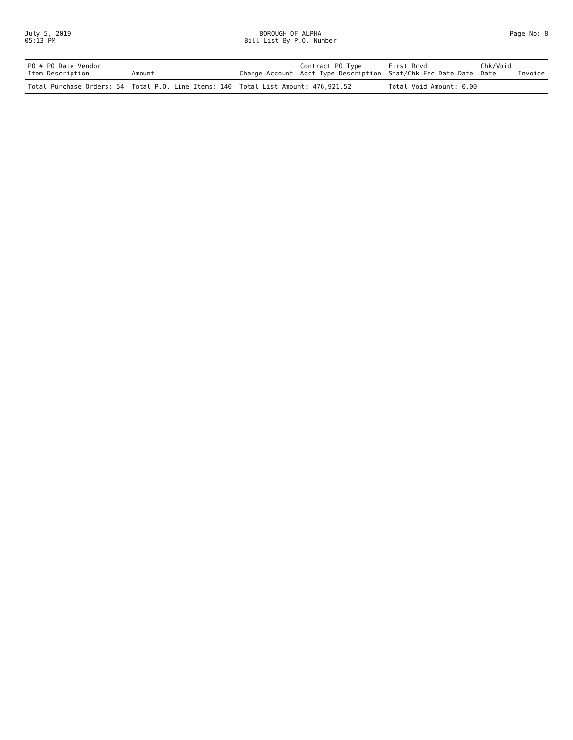July 5, 2019
05:13 PM
BOROUGH OF ALPHA
Bill List By P.O. Number
Page No: 8
| PO # PO Date Vendor Item Description | Amount | Charge Account | Contract PO Type Acct Type Description | First Rcvd Stat/Chk Enc Date Date | Chk/Void Date | Invoice |
| --- | --- | --- | --- | --- | --- | --- |
| Total Purchase Orders: 54 | Total P.O. Line Items: 140 | Total List Amount: 476,921.52 | | Total Void Amount: 0.00 | | |